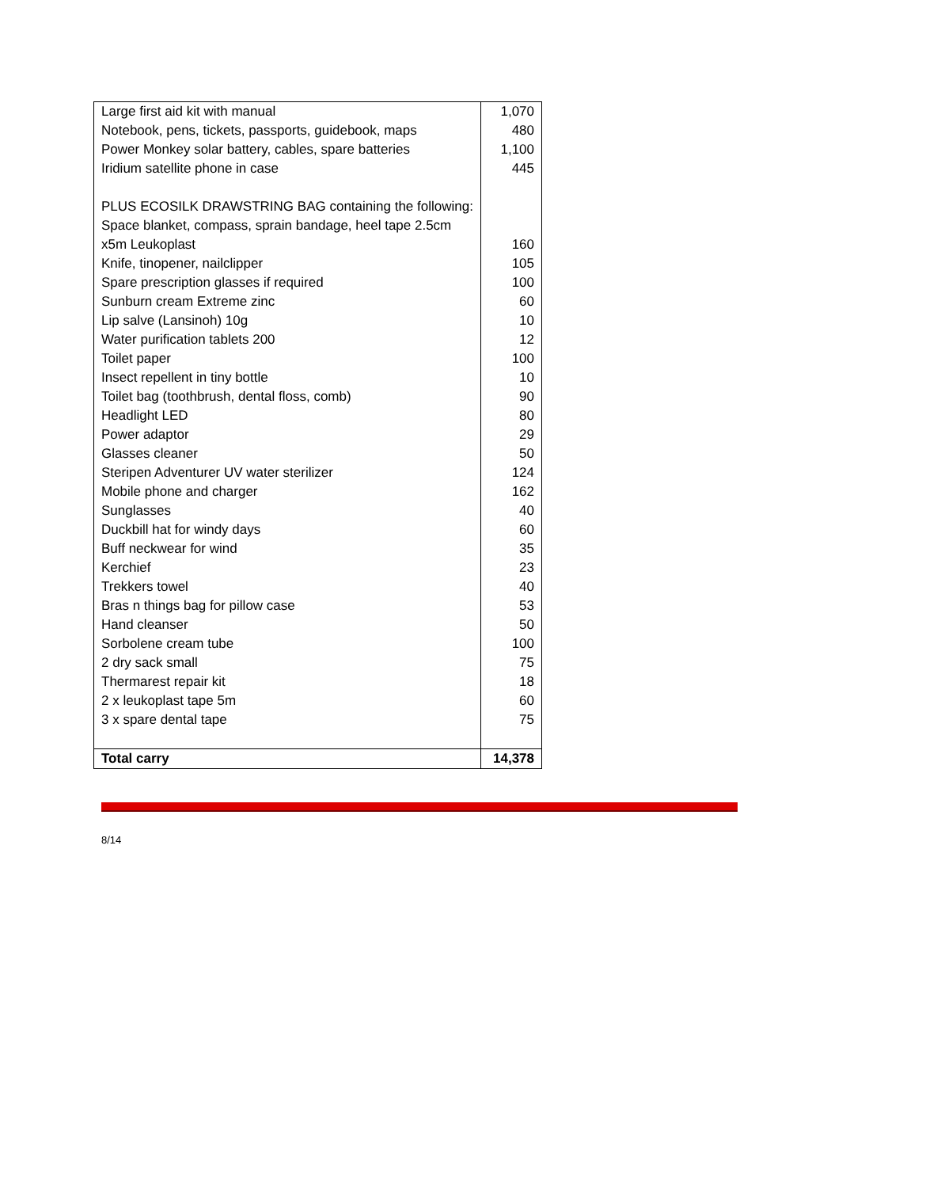| Large first aid kit with manual | 1,070 |
| Notebook, pens, tickets, passports, guidebook, maps | 480 |
| Power Monkey solar battery, cables, spare batteries | 1,100 |
| Iridium satellite phone in case | 445 |
| PLUS ECOSILK DRAWSTRING BAG containing the following: | |
| Space blanket, compass, sprain bandage, heel tape 2.5cm x5m Leukoplast | 160 |
| Knife, tinopener, nailclipper | 105 |
| Spare prescription glasses if required | 100 |
| Sunburn cream Extreme zinc | 60 |
| Lip salve (Lansinoh) 10g | 10 |
| Water purification tablets 200 | 12 |
| Toilet paper | 100 |
| Insect repellent in tiny bottle | 10 |
| Toilet bag (toothbrush, dental floss, comb) | 90 |
| Headlight LED | 80 |
| Power adaptor | 29 |
| Glasses cleaner | 50 |
| Steripen Adventurer UV water sterilizer | 124 |
| Mobile phone and charger | 162 |
| Sunglasses | 40 |
| Duckbill hat for windy days | 60 |
| Buff neckwear for wind | 35 |
| Kerchief | 23 |
| Trekkers towel | 40 |
| Bras n things bag for pillow case | 53 |
| Hand cleanser | 50 |
| Sorbolene cream tube | 100 |
| 2 dry sack small | 75 |
| Thermarest repair kit | 18 |
| 2 x leukoplast tape 5m | 60 |
| 3 x spare dental tape | 75 |
| Total carry | 14,378 |
8/14